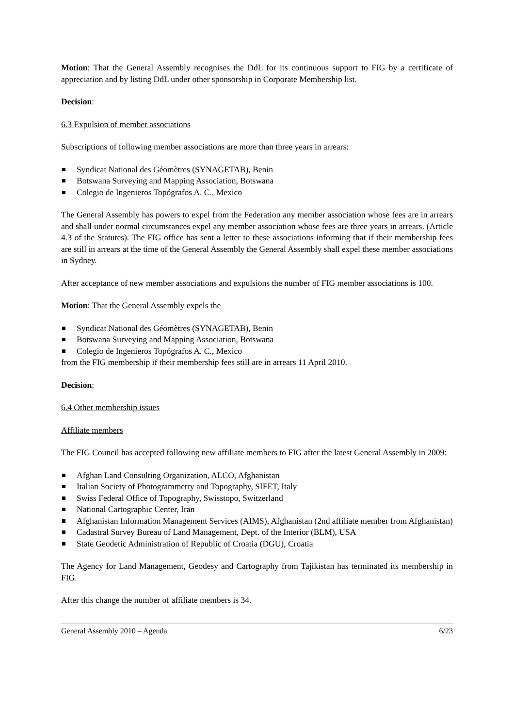Motion: That the General Assembly recognises the DdL for its continuous support to FIG by a certificate of appreciation and by listing DdL under other sponsorship in Corporate Membership list.
Decision:
6.3 Expulsion of member associations
Subscriptions of following member associations are more than three years in arrears:
Syndicat National des Géomètres (SYNAGETAB), Benin
Botswana Surveying and Mapping Association, Botswana
Colegio de Ingenieros Topógrafos A. C., Mexico
The General Assembly has powers to expel from the Federation any member association whose fees are in arrears and shall under normal circumstances expel any member association whose fees are three years in arrears. (Article 4.3 of the Statutes). The FIG office has sent a letter to these associations informing that if their membership fees are still in arrears at the time of the General Assembly the General Assembly shall expel these member associations in Sydney.
After acceptance of new member associations and expulsions the number of FIG member associations is 100.
Motion: That the General Assembly expels the
Syndicat National des Géomètres (SYNAGETAB), Benin
Botswana Surveying and Mapping Association, Botswana
Colegio de Ingenieros Topógrafos A. C., Mexico
from the FIG membership if their membership fees still are in arrears 11 April 2010.
Decision:
6.4 Other membership issues
Affiliate members
The FIG Council has accepted following new affiliate members to FIG after the latest General Assembly in 2009:
Afghan Land Consulting Organization, ALCO, Afghanistan
Italian Society of Photogrammetry and Topography, SIFET, Italy
Swiss Federal Office of Topography, Swisstopo, Switzerland
National Cartographic Center, Iran
Afghanistan Information Management Services (AIMS), Afghanistan (2nd affiliate member from Afghanistan)
Cadastral Survey Bureau of Land Management, Dept. of the Interior (BLM), USA
State Geodetic Administration of Republic of Croatia (DGU), Croatia
The Agency for Land Management, Geodesy and Cartography from Tajikistan has terminated its membership in FIG.
After this change the number of affiliate members is 34.
General Assembly 2010 – Agenda 6/23